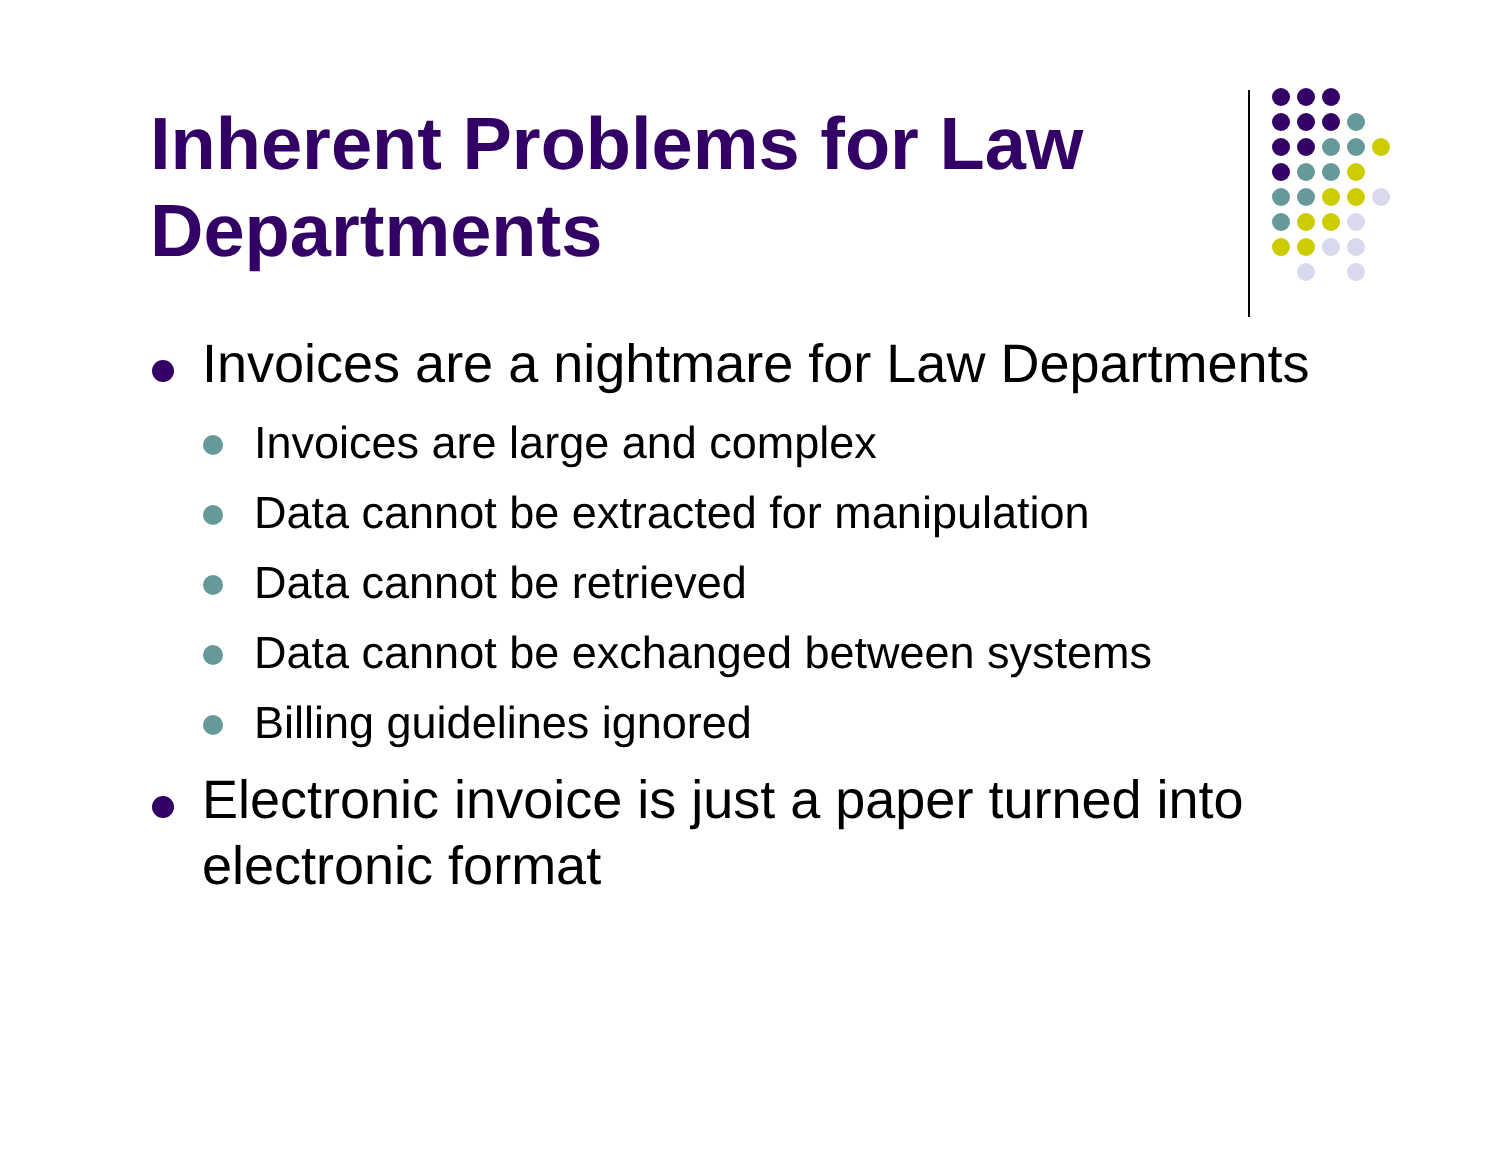Inherent Problems for Law Departments
Invoices are a nightmare for Law Departments
Invoices are large and complex
Data cannot be extracted for manipulation
Data cannot be retrieved
Data cannot be exchanged between systems
Billing guidelines ignored
Electronic invoice is just a paper turned into electronic format